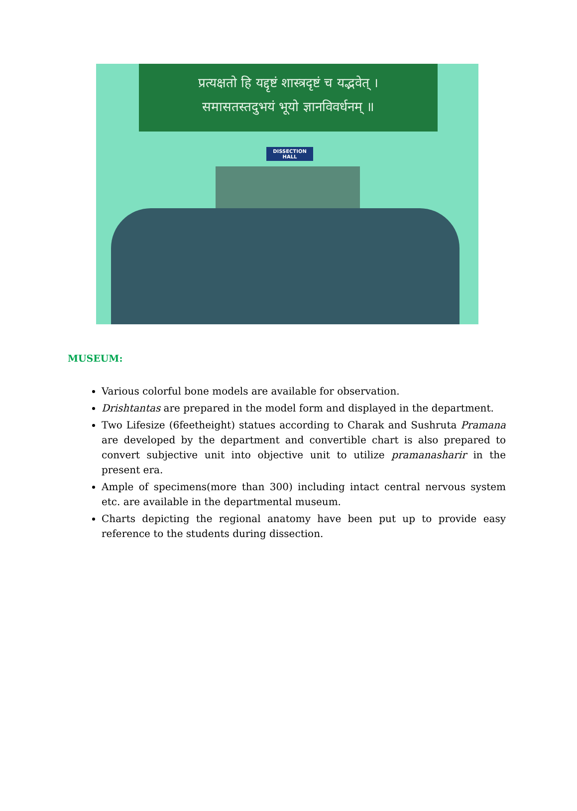प्रत्यक्षतो हि यद्दृष्टं शास्त्रदृष्टं च यद्भवेत् ।
समासतस्तदुभयं भूयो ज्ञानविवर्धनम् ॥
DISSECTION HALL
MUSEUM:
Various colorful bone models are available for observation.
Drishtantas are prepared in the model form and displayed in the department.
Two Lifesize (6feetheight) statues according to Charak and Sushruta Pramana are developed by the department and convertible chart is also prepared to convert subjective unit into objective unit to utilize pramanasharir in the present era.
Ample of specimens(more than 300) including intact central nervous system etc. are available in the departmental museum.
Charts depicting the regional anatomy have been put up to provide easy reference to the students during dissection.